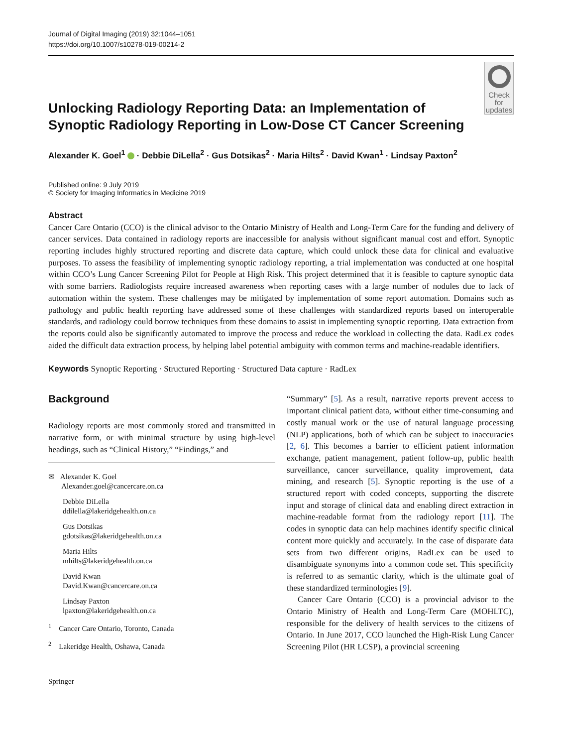Journal of Digital Imaging (2019) 32:1044–1051
https://doi.org/10.1007/s10278-019-00214-2
Unlocking Radiology Reporting Data: an Implementation of Synoptic Radiology Reporting in Low-Dose CT Cancer Screening
Check for
updates
Alexander K. Goel<sup>1</sup> · Debbie DiLella<sup>2</sup> · Gus Dotsikas<sup>2</sup> · Maria Hilts<sup>2</sup> · David Kwan<sup>1</sup> · Lindsay Paxton<sup>2</sup>
Published online: 9 July 2019
© Society for Imaging Informatics in Medicine 2019
Abstract
Cancer Care Ontario (CCO) is the clinical advisor to the Ontario Ministry of Health and Long-Term Care for the funding and delivery of cancer services. Data contained in radiology reports are inaccessible for analysis without significant manual cost and effort. Synoptic reporting includes highly structured reporting and discrete data capture, which could unlock these data for clinical and evaluative purposes. To assess the feasibility of implementing synoptic radiology reporting, a trial implementation was conducted at one hospital within CCO’s Lung Cancer Screening Pilot for People at High Risk. This project determined that it is feasible to capture synoptic data with some barriers. Radiologists require increased awareness when reporting cases with a large number of nodules due to lack of automation within the system. These challenges may be mitigated by implementation of some report automation. Domains such as pathology and public health reporting have addressed some of these challenges with standardized reports based on interoperable standards, and radiology could borrow techniques from these domains to assist in implementing synoptic reporting. Data extraction from the reports could also be significantly automated to improve the process and reduce the workload in collecting the data. RadLex codes aided the difficult data extraction process, by helping label potential ambiguity with common terms and machine-readable identifiers.
Keywords Synoptic Reporting · Structured Reporting · Structured Data capture · RadLex
Background
Radiology reports are most commonly stored and transmitted in narrative form, or with minimal structure by using high-level headings, such as “Clinical History,” “Findings,” and
✉ Alexander K. Goel
Alexander.goel@cancercare.on.ca
Debbie DiLella
ddilella@lakeridgehealth.on.ca
Gus Dotsikas
gdotsikas@lakeridgehealth.on.ca
Maria Hilts
mhilts@lakeridgehealth.on.ca
David Kwan
David.Kwan@cancercare.on.ca
Lindsay Paxton
lpaxton@lakeridgehealth.on.ca
<sup>1</sup> Cancer Care Ontario, Toronto, Canada
<sup>2</sup> Lakeridge Health, Oshawa, Canada
Springer
“Summary” [5]. As a result, narrative reports prevent access to important clinical patient data, without either time-consuming and costly manual work or the use of natural language processing (NLP) applications, both of which can be subject to inaccuracies [2, 6]. This becomes a barrier to efficient patient information exchange, patient management, patient follow-up, public health surveillance, cancer surveillance, quality improvement, data mining, and research [5]. Synoptic reporting is the use of a structured report with coded concepts, supporting the discrete input and storage of clinical data and enabling direct extraction in machine-readable format from the radiology report [11]. The codes in synoptic data can help machines identify specific clinical content more quickly and accurately. In the case of disparate data sets from two different origins, RadLex can be used to disambiguate synonyms into a common code set. This specificity is referred to as semantic clarity, which is the ultimate goal of these standardized terminologies [9].
Cancer Care Ontario (CCO) is a provincial advisor to the Ontario Ministry of Health and Long-Term Care (MOHLTC), responsible for the delivery of health services to the citizens of Ontario. In June 2017, CCO launched the High-Risk Lung Cancer Screening Pilot (HR LCSP), a provincial screening